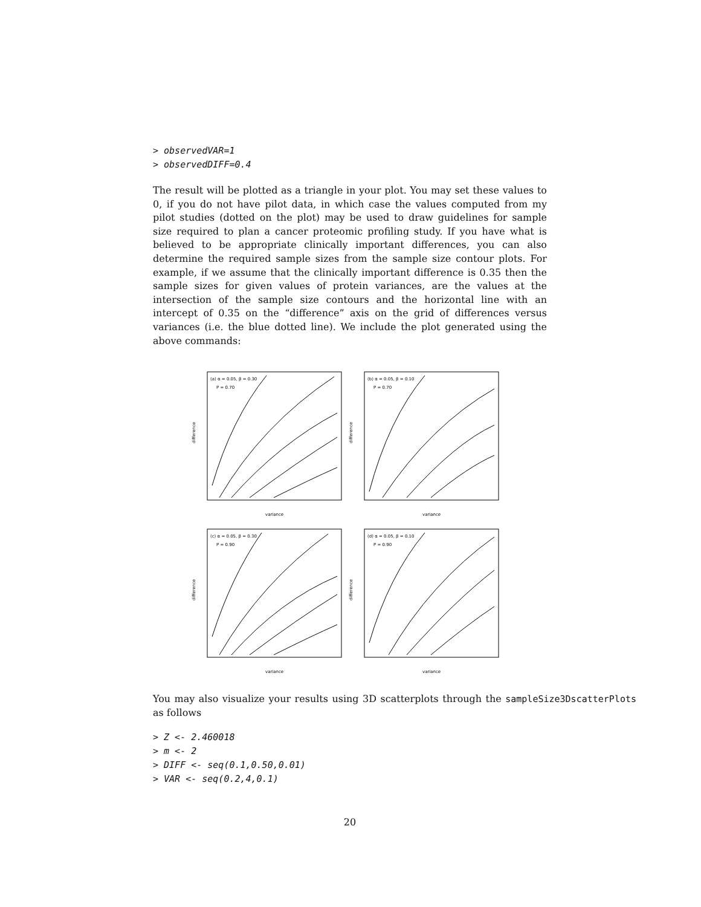> observedVAR=1
> observedDIFF=0.4
The result will be plotted as a triangle in your plot. You may set these values to 0, if you do not have pilot data, in which case the values computed from my pilot studies (dotted on the plot) may be used to draw guidelines for sample size required to plan a cancer proteomic profiling study. If you have what is believed to be appropriate clinically important differences, you can also determine the required sample sizes from the sample size contour plots. For example, if we assume that the clinically important difference is 0.35 then the sample sizes for given values of protein variances, are the values at the intersection of the sample size contours and the horizontal line with an intercept of 0.35 on the “difference” axis on the grid of differences versus variances (i.e. the blue dotted line). We include the plot generated using the above commands:
(a) α = 0.05, β = 0.30
P = 0.70
variance
difference
(b) α = 0.05, β = 0.10
P = 0.70
variance
difference
(c) α = 0.05, β = 0.30
P = 0.90
variance
difference
(d) α = 0.05, β = 0.10
P = 0.90
variance
difference
You may also visualize your results using 3D scatterplots through the sampleSize3DscatterPlots as follows
> Z <- 2.460018
> m <- 2
> DIFF <- seq(0.1,0.50,0.01)
> VAR <- seq(0.2,4,0.1)
20